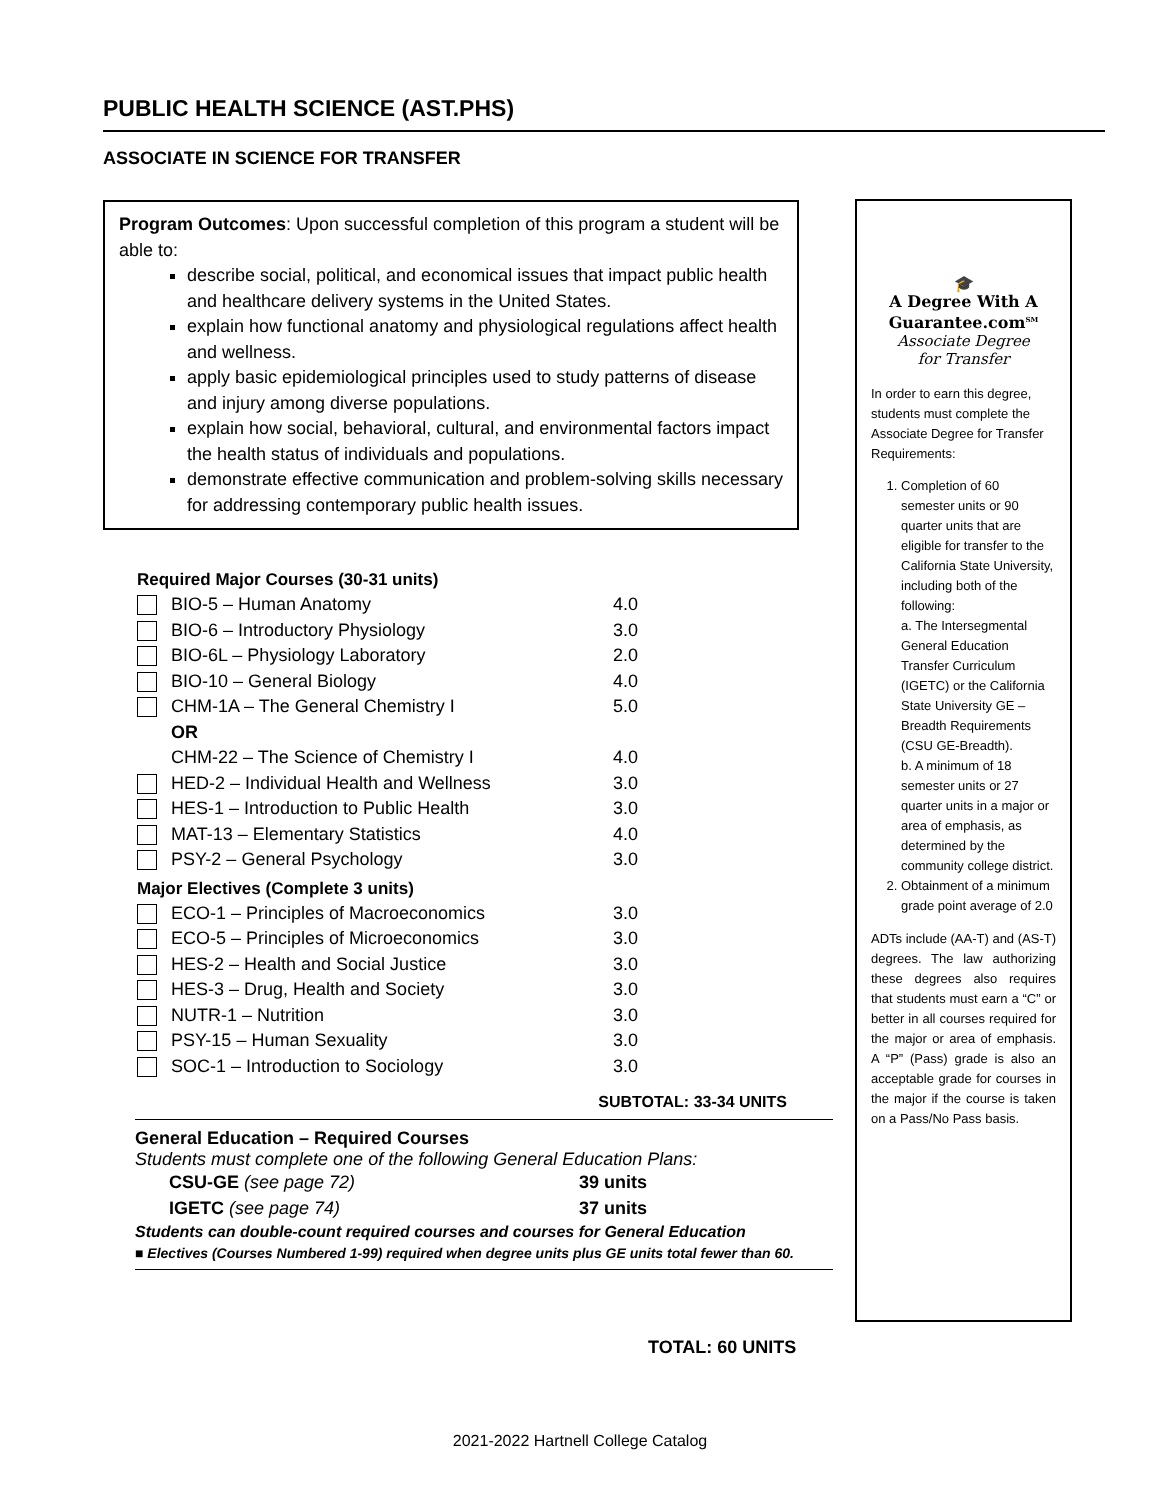PUBLIC HEALTH SCIENCE (AST.PHS)
ASSOCIATE IN SCIENCE FOR TRANSFER
Program Outcomes: Upon successful completion of this program a student will be able to:
describe social, political, and economical issues that impact public health and healthcare delivery systems in the United States.
explain how functional anatomy and physiological regulations affect health and wellness.
apply basic epidemiological principles used to study patterns of disease and injury among diverse populations.
explain how social, behavioral, cultural, and environmental factors impact the health status of individuals and populations.
demonstrate effective communication and problem-solving skills necessary for addressing contemporary public health issues.
Required Major Courses (30-31 units)
| | BIO-5 – Human Anatomy | 4.0 |
| | BIO-6 – Introductory Physiology | 3.0 |
| | BIO-6L – Physiology Laboratory | 2.0 |
| | BIO-10 – General Biology | 4.0 |
| | CHM-1A – The General Chemistry I | 5.0 |
| | OR | |
| | CHM-22 – The Science of Chemistry I | 4.0 |
| | HED-2 – Individual Health and Wellness | 3.0 |
| | HES-1 – Introduction to Public Health | 3.0 |
| | MAT-13 – Elementary Statistics | 4.0 |
| | PSY-2 – General Psychology | 3.0 |
Major Electives (Complete 3 units)
| | ECO-1 – Principles of Macroeconomics | 3.0 |
| | ECO-5 – Principles of Microeconomics | 3.0 |
| | HES-2 – Health and Social Justice | 3.0 |
| | HES-3 – Drug, Health and Society | 3.0 |
| | NUTR-1 – Nutrition | 3.0 |
| | PSY-15 – Human Sexuality | 3.0 |
| | SOC-1 – Introduction to Sociology | 3.0 |
SUBTOTAL: 33-34 UNITS
General Education – Required Courses
Students must complete one of the following General Education Plans:
| CSU-GE (see page 72) | 39 units |
| IGETC (see page 74) | 37 units |
Students can double-count required courses and courses for General Education
■ Electives (Courses Numbered 1-99) required when degree units plus GE units total fewer than 60.
TOTAL: 60 UNITS
🎓
A Degree With A
Guarantee.com<sup>SM</sup>
Associate Degree
for Transfer
In order to earn this degree, students must complete the Associate Degree for Transfer Requirements:
1. Completion of 60 semester units or 90 quarter units that are eligible for transfer to the California State University, including both of the following:
a. The Intersegmental General Education Transfer Curriculum (IGETC) or the California State University GE – Breadth Requirements (CSU GE-Breadth).
b. A minimum of 18 semester units or 27 quarter units in a major or area of emphasis, as determined by the community college district.
2. Obtainment of a minimum grade point average of 2.0
ADTs include (AA-T) and (AS-T) degrees. The law authorizing these degrees also requires that students must earn a “C” or better in all courses required for the major or area of emphasis. A “P” (Pass) grade is also an acceptable grade for courses in the major if the course is taken on a Pass/No Pass basis.
2021-2022 Hartnell College Catalog